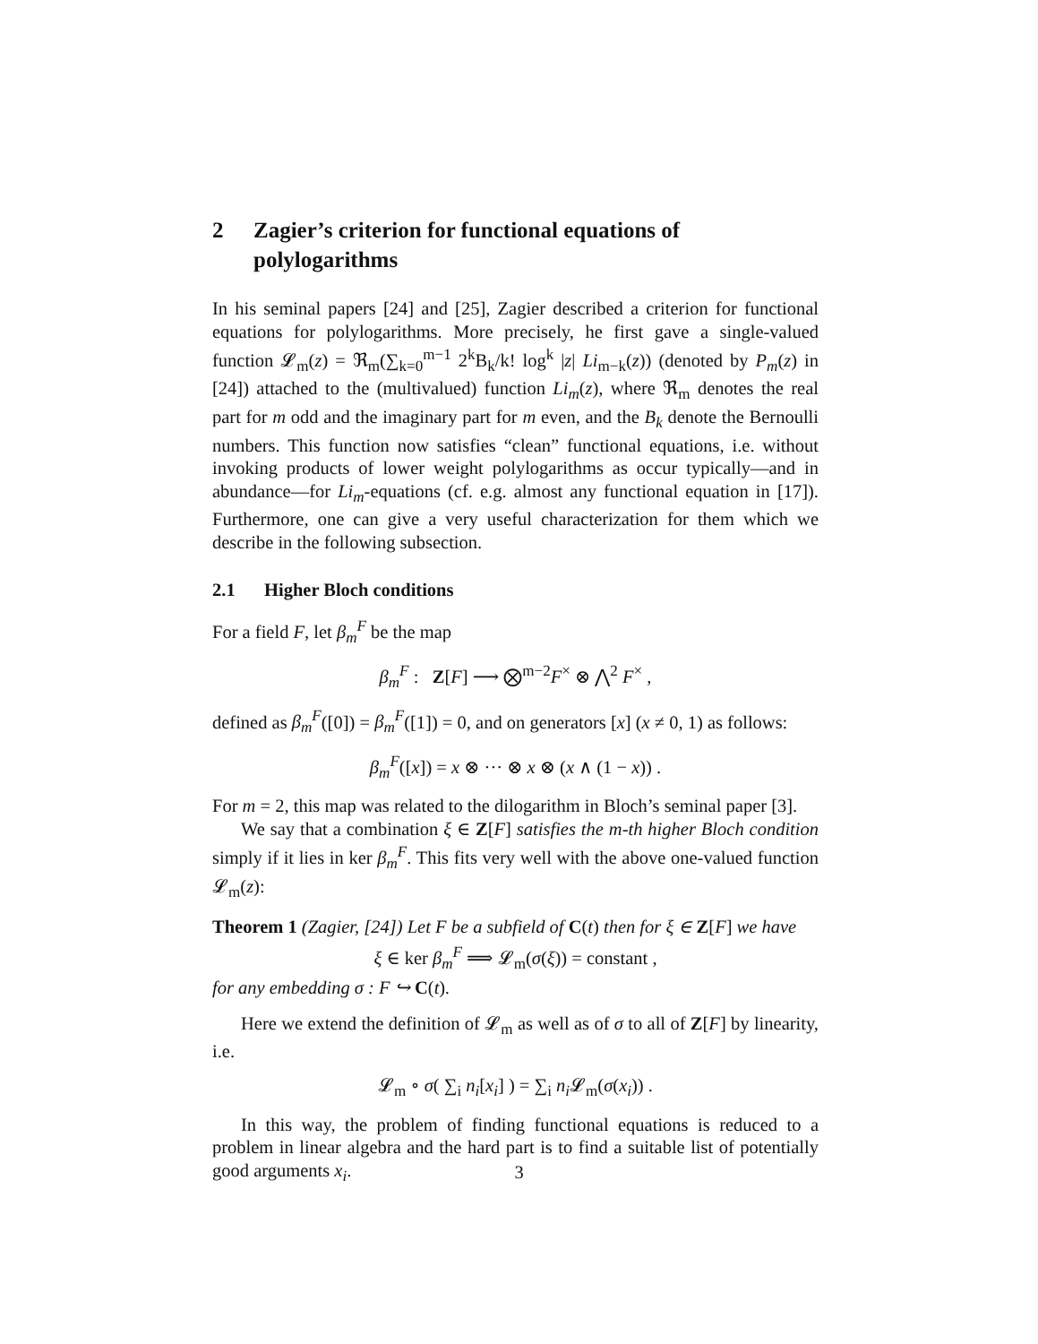2 Zagier’s criterion for functional equations of polylogarithms
In his seminal papers [24] and [25], Zagier described a criterion for functional equations for polylogarithms. More precisely, he first gave a single-valued function 𝓛<sub>m</sub>(z) = ℜ<sub>m</sub>(∑<sub>k=0</sub><sup>m−1</sup> 2<sup>k</sup>B<sub>k</sub>/k! log<sup>k</sup> |z| Li<sub>m−k</sub>(z)) (denoted by P<sub>m</sub>(z) in [24]) attached to the (multivalued) function Li<sub>m</sub>(z), where ℜ<sub>m</sub> denotes the real part for m odd and the imaginary part for m even, and the B<sub>k</sub> denote the Bernoulli numbers. This function now satisfies “clean” functional equations, i.e. without invoking products of lower weight polylogarithms as occur typically—and in abundance—for Li<sub>m</sub>-equations (cf. e.g. almost any functional equation in [17]). Furthermore, one can give a very useful characterization for them which we describe in the following subsection.
2.1 Higher Bloch conditions
For a field F, let β<sub>m</sub><sup>F</sup> be the map
β<sub>m</sub><sup>F</sup> : Z[F] ⟶ ⨂<sup>m−2</sup>F<sup>×</sup> ⊗ ⋀<sup>2</sup> F<sup>×</sup> ,
defined as β<sub>m</sub><sup>F</sup>([0]) = β<sub>m</sub><sup>F</sup>([1]) = 0, and on generators [x] (x ≠ 0, 1) as follows:
β<sub>m</sub><sup>F</sup>([x]) = x ⊗ ··· ⊗ x ⊗ (x ∧ (1 − x)) .
For m = 2, this map was related to the dilogarithm in Bloch’s seminal paper [3].
We say that a combination ξ ∈ Z[F] satisfies the m-th higher Bloch condition simply if it lies in ker β<sub>m</sub><sup>F</sup>. This fits very well with the above one-valued function 𝓛<sub>m</sub>(z):
Theorem 1 (Zagier, [24]) Let F be a subfield of C(t) then for ξ ∈ Z[F] we have
ξ ∈ ker β<sub>m</sub><sup>F</sup> ⟹ 𝓛<sub>m</sub>(σ(ξ)) = constant ,
for any embedding σ : F ↪ C(t).
Here we extend the definition of 𝓛<sub>m</sub> as well as of σ to all of Z[F] by linearity, i.e.
𝓛<sub>m</sub> ∘ σ( ∑<sub>i</sub> n<sub>i</sub>[x<sub>i</sub>] ) = ∑<sub>i</sub> n<sub>i</sub> 𝓛<sub>m</sub>(σ(x<sub>i</sub>)) .
In this way, the problem of finding functional equations is reduced to a problem in linear algebra and the hard part is to find a suitable list of potentially good arguments x<sub>i</sub>.
3